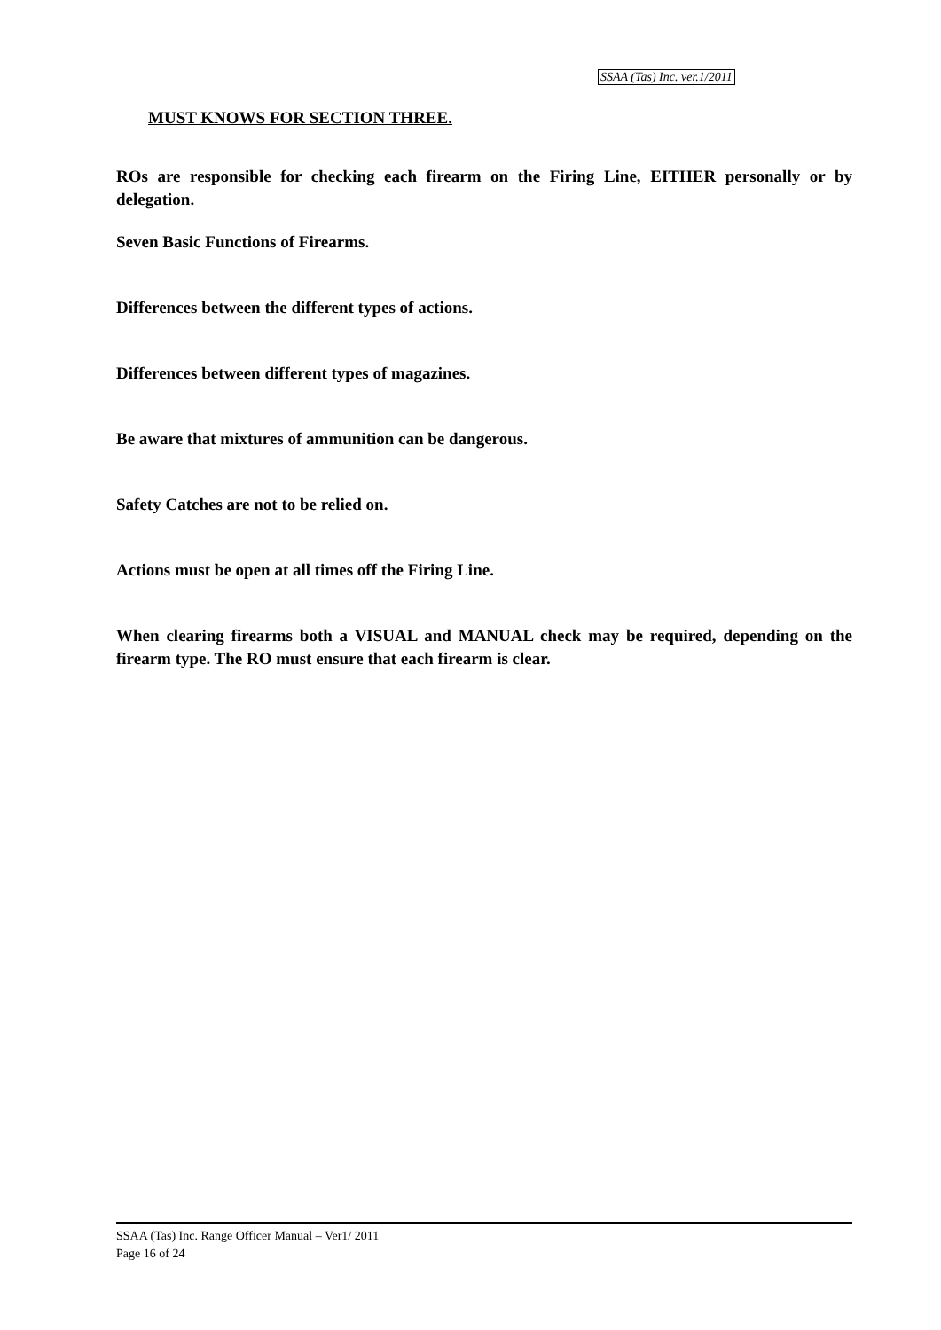SSAA (Tas) Inc. ver.1/2011
MUST KNOWS FOR SECTION THREE.
ROs are responsible for checking each firearm on the Firing Line, EITHER personally or by delegation.
Seven Basic Functions of Firearms.
Differences between the different types of actions.
Differences between different types of magazines.
Be aware that mixtures of ammunition can be dangerous.
Safety Catches are not to be relied on.
Actions must be open at all times off the Firing Line.
When clearing firearms both a VISUAL and MANUAL check may be required, depending on the firearm type. The RO must ensure that each firearm is clear.
SSAA (Tas) Inc. Range Officer Manual – Ver1/ 2011
Page 16 of 24